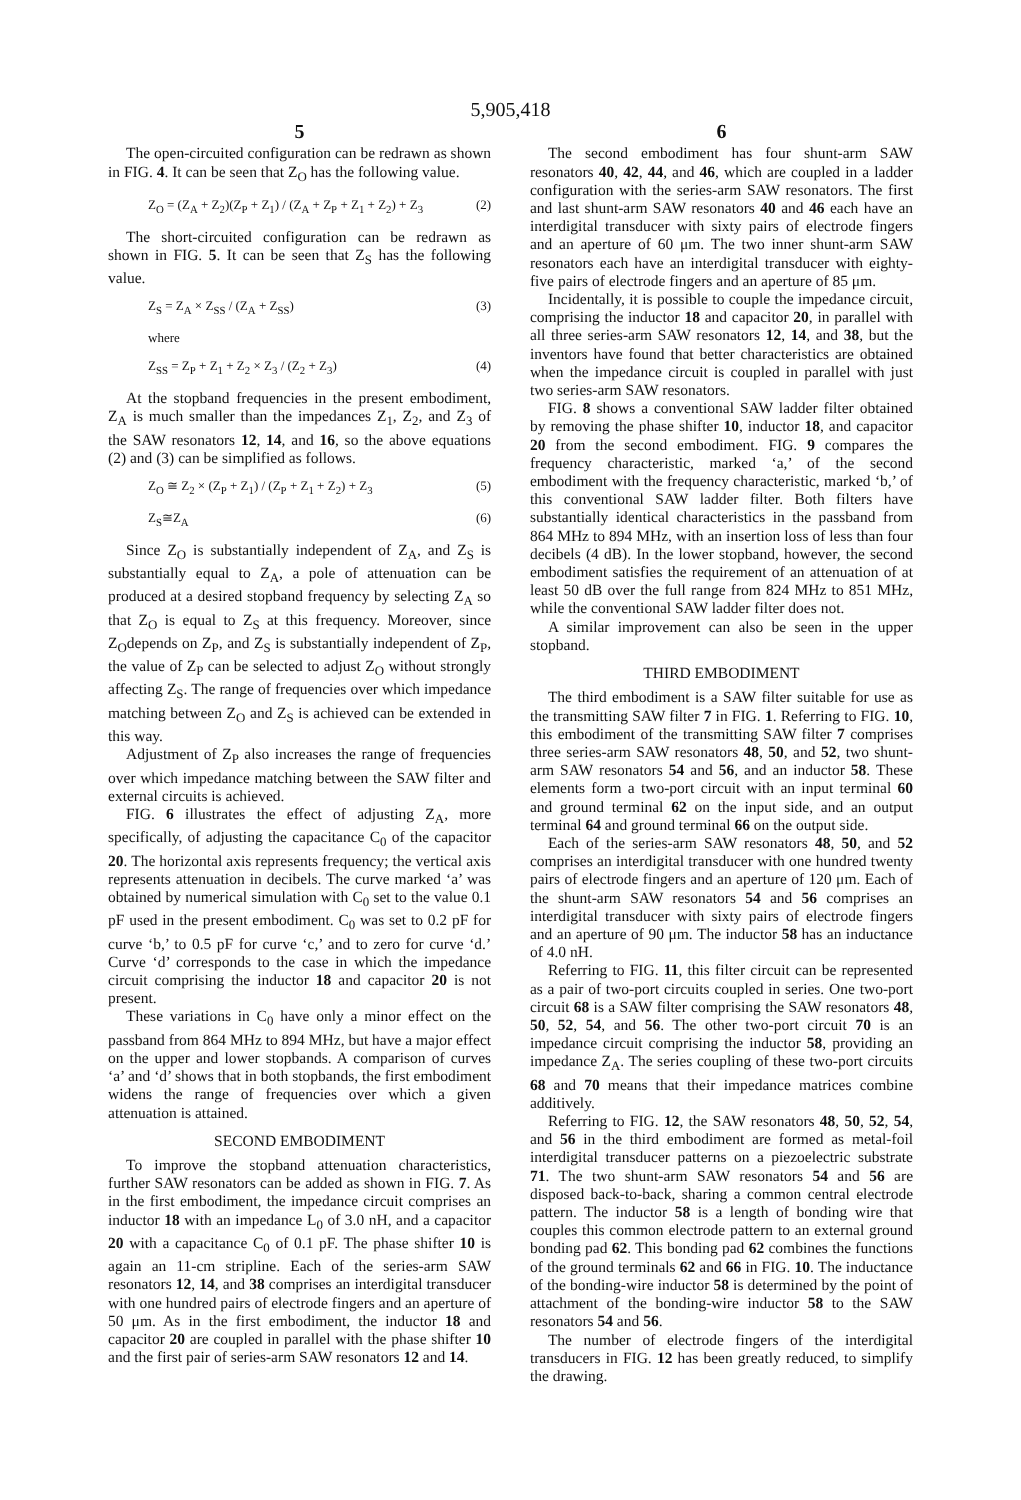5,905,418
5
The open-circuited configuration can be redrawn as shown in FIG. 4. It can be seen that Z<sub>O</sub> has the following value.
Z<sub>O</sub> = (Z<sub>A</sub> + Z<sub>2</sub>)(Z<sub>P</sub> + Z<sub>1</sub>) / (Z<sub>A</sub> + Z<sub>P</sub> + Z<sub>1</sub> + Z<sub>2</sub>) + Z<sub>3</sub> (2)
The short-circuited configuration can be redrawn as shown in FIG. 5. It can be seen that Z<sub>S</sub> has the following value.
Z<sub>S</sub> = Z<sub>A</sub> × Z<sub>SS</sub> / (Z<sub>A</sub> + Z<sub>SS</sub>) (3)
where
Z<sub>SS</sub> = Z<sub>P</sub> + Z<sub>1</sub> + Z<sub>2</sub> × Z<sub>3</sub> / (Z<sub>2</sub> + Z<sub>3</sub>) (4)
At the stopband frequencies in the present embodiment, Z<sub>A</sub> is much smaller than the impedances Z<sub>1</sub>, Z<sub>2</sub>, and Z<sub>3</sub> of the SAW resonators 12, 14, and 16, so the above equations (2) and (3) can be simplified as follows.
Z<sub>O</sub> ≅ Z<sub>2</sub> × (Z<sub>P</sub> + Z<sub>1</sub>) / (Z<sub>P</sub> + Z<sub>1</sub> + Z<sub>2</sub>) + Z<sub>3</sub> (5)
Z<sub>S</sub>≅Z<sub>A</sub> (6)
Since Z<sub>O</sub> is substantially independent of Z<sub>A</sub>, and Z<sub>S</sub> is substantially equal to Z<sub>A</sub>, a pole of attenuation can be produced at a desired stopband frequency by selecting Z<sub>A</sub> so that Z<sub>O</sub> is equal to Z<sub>S</sub> at this frequency. Moreover, since Z<sub>O</sub>depends on Z<sub>P</sub>, and Z<sub>S</sub> is substantially independent of Z<sub>P</sub>, the value of Z<sub>P</sub> can be selected to adjust Z<sub>O</sub> without strongly affecting Z<sub>S</sub>. The range of frequencies over which impedance matching between Z<sub>O</sub> and Z<sub>S</sub> is achieved can be extended in this way.
Adjustment of Z<sub>P</sub> also increases the range of frequencies over which impedance matching between the SAW filter and external circuits is achieved.
FIG. 6 illustrates the effect of adjusting Z<sub>A</sub>, more specifically, of adjusting the capacitance C<sub>0</sub> of the capacitor 20. The horizontal axis represents frequency; the vertical axis represents attenuation in decibels. The curve marked ‘a’ was obtained by numerical simulation with C<sub>0</sub> set to the value 0.1 pF used in the present embodiment. C<sub>0</sub> was set to 0.2 pF for curve ‘b,’ to 0.5 pF for curve ‘c,’ and to zero for curve ‘d.’ Curve ‘d’ corresponds to the case in which the impedance circuit comprising the inductor 18 and capacitor 20 is not present.
These variations in C<sub>0</sub> have only a minor effect on the passband from 864 MHz to 894 MHz, but have a major effect on the upper and lower stopbands. A comparison of curves ‘a’ and ‘d’ shows that in both stopbands, the first embodiment widens the range of frequencies over which a given attenuation is attained.
SECOND EMBODIMENT
To improve the stopband attenuation characteristics, further SAW resonators can be added as shown in FIG. 7. As in the first embodiment, the impedance circuit comprises an inductor 18 with an impedance L<sub>0</sub> of 3.0 nH, and a capacitor 20 with a capacitance C<sub>0</sub> of 0.1 pF. The phase shifter 10 is again an 11-cm stripline. Each of the series-arm SAW resonators 12, 14, and 38 comprises an interdigital transducer with one hundred pairs of electrode fingers and an aperture of 50 μm. As in the first embodiment, the inductor 18 and capacitor 20 are coupled in parallel with the phase shifter 10 and the first pair of series-arm SAW resonators 12 and 14.
6
The second embodiment has four shunt-arm SAW resonators 40, 42, 44, and 46, which are coupled in a ladder configuration with the series-arm SAW resonators. The first and last shunt-arm SAW resonators 40 and 46 each have an interdigital transducer with sixty pairs of electrode fingers and an aperture of 60 μm. The two inner shunt-arm SAW resonators each have an interdigital transducer with eighty-five pairs of electrode fingers and an aperture of 85 μm.
Incidentally, it is possible to couple the impedance circuit, comprising the inductor 18 and capacitor 20, in parallel with all three series-arm SAW resonators 12, 14, and 38, but the inventors have found that better characteristics are obtained when the impedance circuit is coupled in parallel with just two series-arm SAW resonators.
FIG. 8 shows a conventional SAW ladder filter obtained by removing the phase shifter 10, inductor 18, and capacitor 20 from the second embodiment. FIG. 9 compares the frequency characteristic, marked ‘a,’ of the second embodiment with the frequency characteristic, marked ‘b,’ of this conventional SAW ladder filter. Both filters have substantially identical characteristics in the passband from 864 MHz to 894 MHz, with an insertion loss of less than four decibels (4 dB). In the lower stopband, however, the second embodiment satisfies the requirement of an attenuation of at least 50 dB over the full range from 824 MHz to 851 MHz, while the conventional SAW ladder filter does not.
A similar improvement can also be seen in the upper stopband.
THIRD EMBODIMENT
The third embodiment is a SAW filter suitable for use as the transmitting SAW filter 7 in FIG. 1. Referring to FIG. 10, this embodiment of the transmitting SAW filter 7 comprises three series-arm SAW resonators 48, 50, and 52, two shunt-arm SAW resonators 54 and 56, and an inductor 58. These elements form a two-port circuit with an input terminal 60 and ground terminal 62 on the input side, and an output terminal 64 and ground terminal 66 on the output side.
Each of the series-arm SAW resonators 48, 50, and 52 comprises an interdigital transducer with one hundred twenty pairs of electrode fingers and an aperture of 120 μm. Each of the shunt-arm SAW resonators 54 and 56 comprises an interdigital transducer with sixty pairs of electrode fingers and an aperture of 90 μm. The inductor 58 has an inductance of 4.0 nH.
Referring to FIG. 11, this filter circuit can be represented as a pair of two-port circuits coupled in series. One two-port circuit 68 is a SAW filter comprising the SAW resonators 48, 50, 52, 54, and 56. The other two-port circuit 70 is an impedance circuit comprising the inductor 58, providing an impedance Z<sub>A</sub>. The series coupling of these two-port circuits 68 and 70 means that their impedance matrices combine additively.
Referring to FIG. 12, the SAW resonators 48, 50, 52, 54, and 56 in the third embodiment are formed as metal-foil interdigital transducer patterns on a piezoelectric substrate 71. The two shunt-arm SAW resonators 54 and 56 are disposed back-to-back, sharing a common central electrode pattern. The inductor 58 is a length of bonding wire that couples this common electrode pattern to an external ground bonding pad 62. This bonding pad 62 combines the functions of the ground terminals 62 and 66 in FIG. 10. The inductance of the bonding-wire inductor 58 is determined by the point of attachment of the bonding-wire inductor 58 to the SAW resonators 54 and 56.
The number of electrode fingers of the interdigital transducers in FIG. 12 has been greatly reduced, to simplify the drawing.